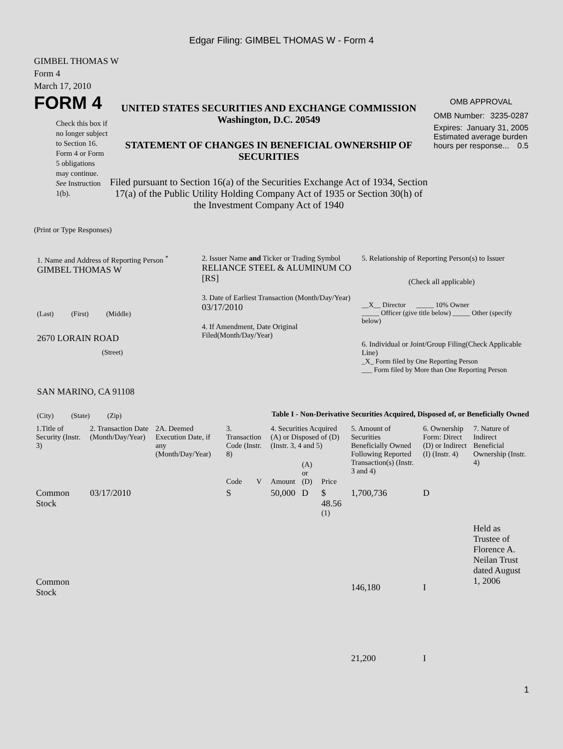Edgar Filing: GIMBEL THOMAS W - Form 4
GIMBEL THOMAS W
Form 4
March 17, 2010
FORM 4
Check this box if no longer subject to Section 16. Form 4 or Form 5 obligations may continue. See Instruction 1(b).
UNITED STATES SECURITIES AND EXCHANGE COMMISSION
Washington, D.C. 20549
STATEMENT OF CHANGES IN BENEFICIAL OWNERSHIP OF SECURITIES
Filed pursuant to Section 16(a) of the Securities Exchange Act of 1934, Section 17(a) of the Public Utility Holding Company Act of 1935 or Section 30(h) of the Investment Company Act of 1940
OMB APPROVAL
OMB Number: 3235-0287
Expires: January 31, 2005
Estimated average burden hours per response... 0.5
(Print or Type Responses)
1. Name and Address of Reporting Person <sup>*</sup>
GIMBEL THOMAS W
(Last) (First) (Middle)
2670 LORAIN ROAD
(Street)
SAN MARINO, CA 91108
(City) (State) (Zip)
2. Issuer Name and Ticker or Trading Symbol
RELIANCE STEEL & ALUMINUM CO [RS]
3. Date of Earliest Transaction (Month/Day/Year)
03/17/2010
4. If Amendment, Date Original Filed(Month/Day/Year)
5. Relationship of Reporting Person(s) to Issuer
(Check all applicable)
__X__ Director _____ 10% Owner
_____ Officer (give title below) _____ Other (specify below)
6. Individual or Joint/Group Filing(Check Applicable Line)
_X_ Form filed by One Reporting Person
___ Form filed by More than One Reporting Person
Table I - Non-Derivative Securities Acquired, Disposed of, or Beneficially Owned
| 1.Title of Security (Instr. 3) | 2. Transaction Date (Month/Day/Year) | 2A. Deemed Execution Date, if any (Month/Day/Year) | 3. Transaction Code (Instr. 8) | | 4. Securities Acquired (A) or Disposed of (D) (Instr. 3, 4 and 5) | | | 5. Amount of Securities Beneficially Owned Following Reported Transaction(s) (Instr. 3 and 4) | 6. Ownership Form: Direct (D) or Indirect (I) (Instr. 4) | 7. Nature of Indirect Beneficial Ownership (Instr. 4) |
| --- | --- | --- | --- | --- | --- | --- | --- | --- | --- | --- |
| | | | Code | V | Amount | (A) or (D) | Price | | | |
| Common Stock | 03/17/2010 | | S | | 50,000 | D | $ 48.56 <sup>(1)</sup> | 1,700,736 | D | |
| Common Stock | | | | | | | | 146,180 | I | Held as Trustee of Florence A. Neilan Trust dated August 1, 2006 |
| | | | | | | | | 21,200 | I | |
1